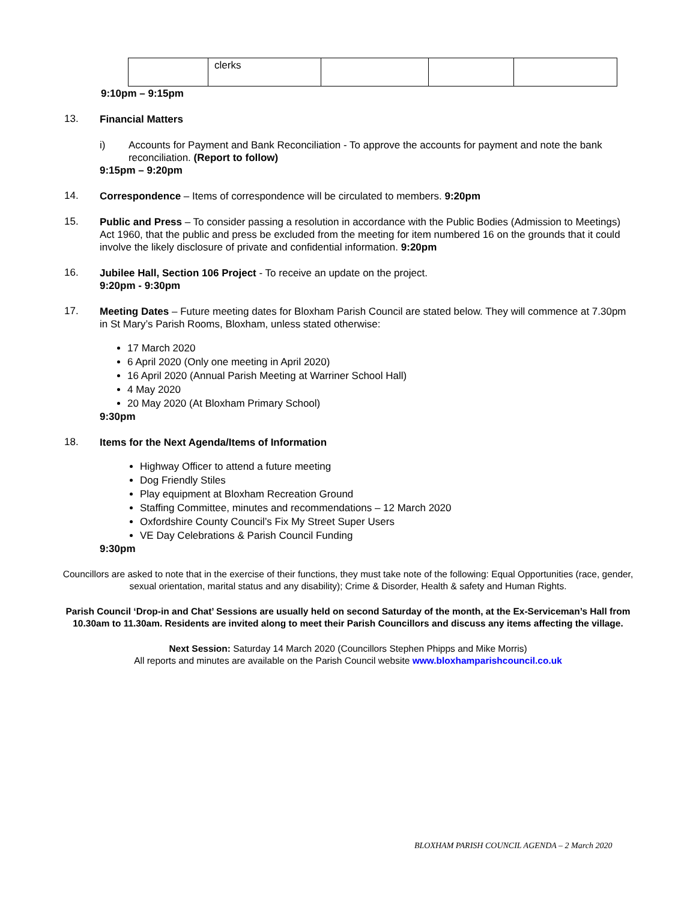| | clerks | | | |
9:10pm – 9:15pm
13.
Financial Matters
i) Accounts for Payment and Bank Reconciliation - To approve the accounts for payment and note the bank reconciliation. (Report to follow)
9:15pm – 9:20pm
14.
Correspondence – Items of correspondence will be circulated to members. 9:20pm
15.
Public and Press – To consider passing a resolution in accordance with the Public Bodies (Admission to Meetings) Act 1960, that the public and press be excluded from the meeting for item numbered 16 on the grounds that it could involve the likely disclosure of private and confidential information. 9:20pm
16.
Jubilee Hall, Section 106 Project - To receive an update on the project.
9:20pm - 9:30pm
17.
Meeting Dates – Future meeting dates for Bloxham Parish Council are stated below. They will commence at 7.30pm in St Mary’s Parish Rooms, Bloxham, unless stated otherwise:
17 March 2020
6 April 2020 (Only one meeting in April 2020)
16 April 2020 (Annual Parish Meeting at Warriner School Hall)
4 May 2020
20 May 2020 (At Bloxham Primary School)
9:30pm
18.
Items for the Next Agenda/Items of Information
Highway Officer to attend a future meeting
Dog Friendly Stiles
Play equipment at Bloxham Recreation Ground
Staffing Committee, minutes and recommendations – 12 March 2020
Oxfordshire County Council’s Fix My Street Super Users
VE Day Celebrations & Parish Council Funding
9:30pm
Councillors are asked to note that in the exercise of their functions, they must take note of the following: Equal Opportunities (race, gender, sexual orientation, marital status and any disability); Crime & Disorder, Health & safety and Human Rights.
Parish Council ‘Drop-in and Chat’ Sessions are usually held on second Saturday of the month, at the Ex-Serviceman’s Hall from 10.30am to 11.30am. Residents are invited along to meet their Parish Councillors and discuss any items affecting the village.
Next Session: Saturday 14 March 2020 (Councillors Stephen Phipps and Mike Morris)
All reports and minutes are available on the Parish Council website www.bloxhamparishcouncil.co.uk
BLOXHAM PARISH COUNCIL AGENDA – 2 March 2020